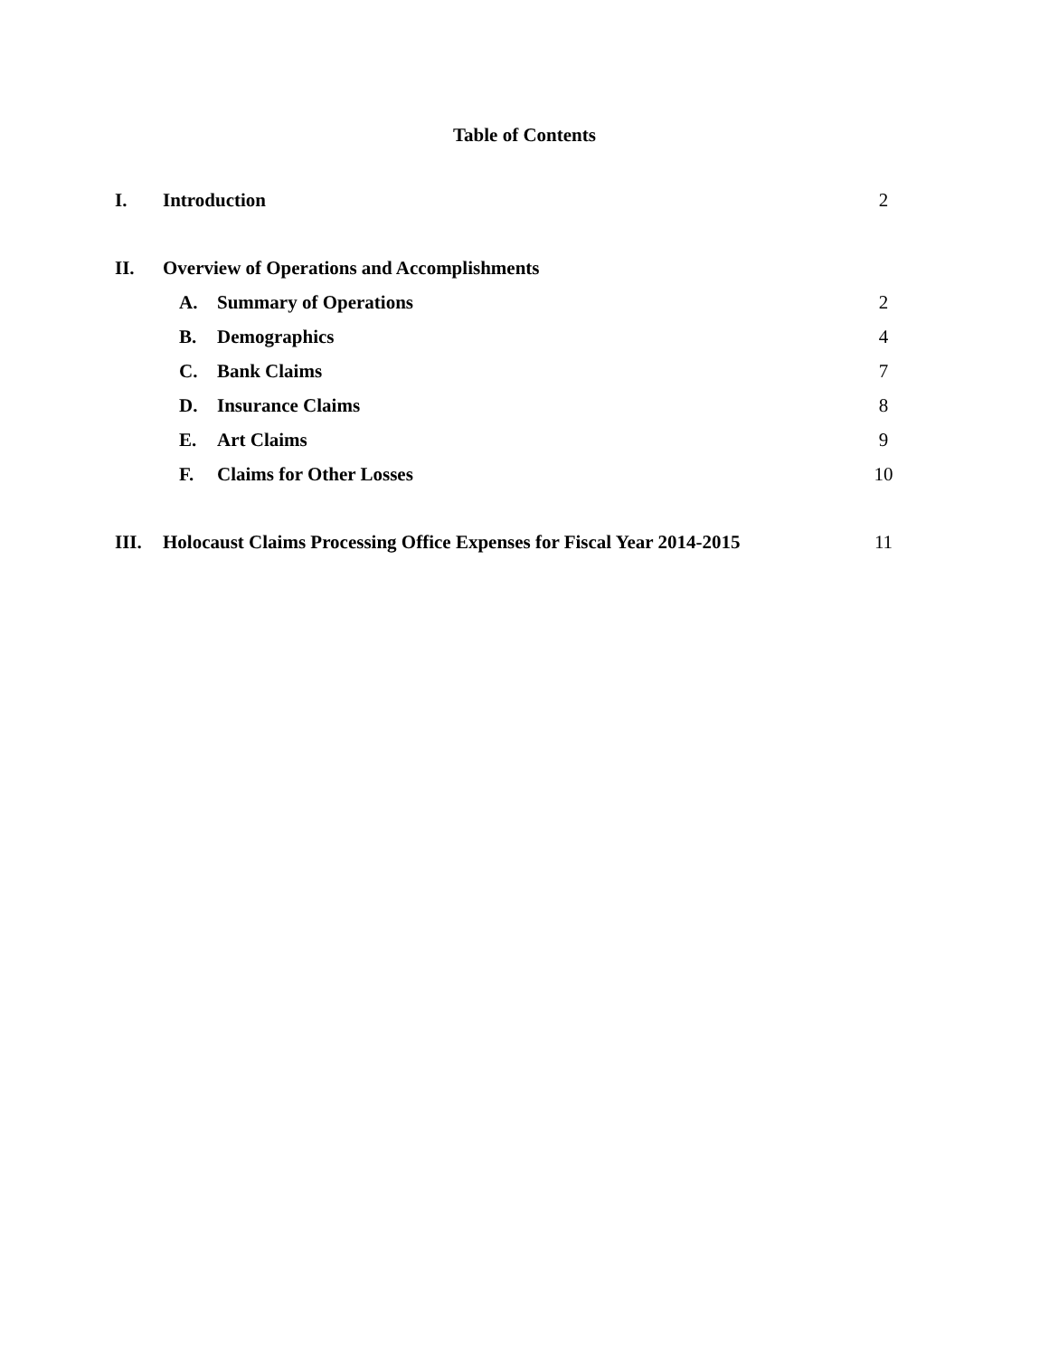Table of Contents
I. Introduction 2
II. Overview of Operations and Accomplishments
A. Summary of Operations 2
B. Demographics 4
C. Bank Claims 7
D. Insurance Claims 8
E. Art Claims 9
F. Claims for Other Losses 10
III. Holocaust Claims Processing Office Expenses for Fiscal Year 2014-2015 11